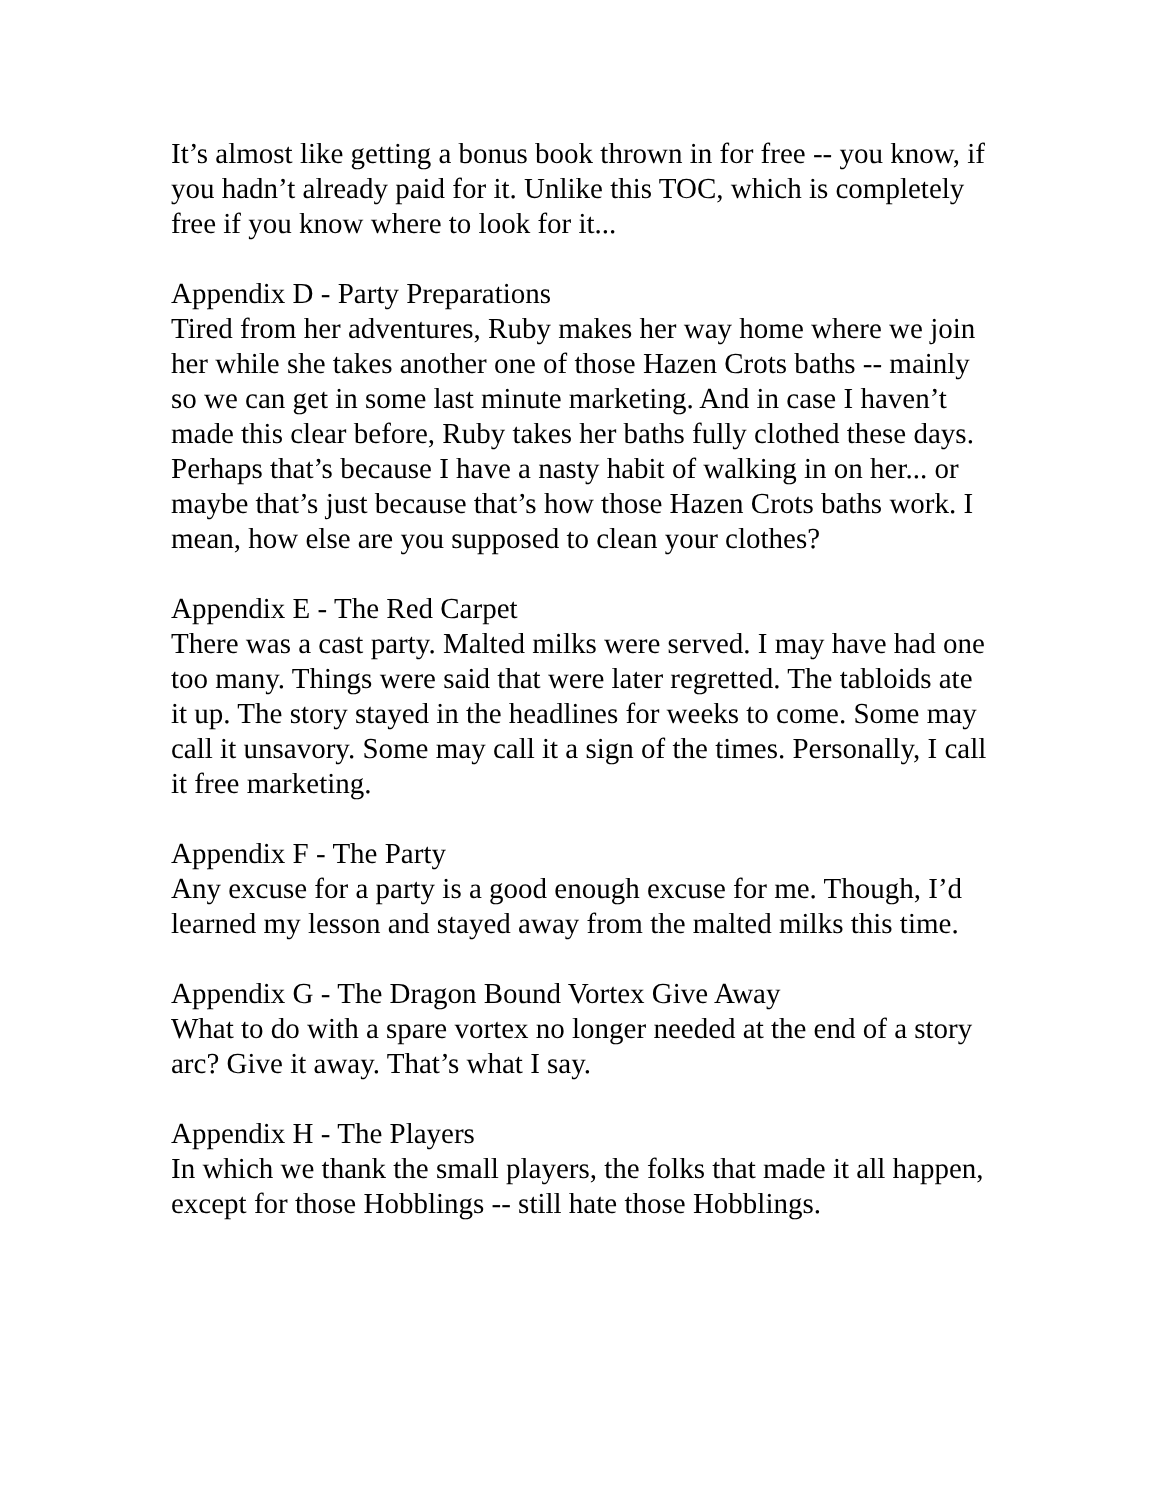It’s almost like getting a bonus book thrown in for free -- you know, if you hadn’t already paid for it. Unlike this TOC, which is completely free if you know where to look for it...
Appendix D - Party Preparations
Tired from her adventures, Ruby makes her way home where we join her while she takes another one of those Hazen Crots baths -- mainly so we can get in some last minute marketing. And in case I haven’t made this clear before, Ruby takes her baths fully clothed these days. Perhaps that’s because I have a nasty habit of walking in on her... or maybe that’s just because that’s how those Hazen Crots baths work. I mean, how else are you supposed to clean your clothes?
Appendix E - The Red Carpet
There was a cast party. Malted milks were served. I may have had one too many. Things were said that were later regretted. The tabloids ate it up. The story stayed in the headlines for weeks to come. Some may call it unsavory. Some may call it a sign of the times. Personally, I call it free marketing.
Appendix F - The Party
Any excuse for a party is a good enough excuse for me. Though, I’d learned my lesson and stayed away from the malted milks this time.
Appendix G - The Dragon Bound Vortex Give Away
What to do with a spare vortex no longer needed at the end of a story arc? Give it away. That’s what I say.
Appendix H - The Players
In which we thank the small players, the folks that made it all happen, except for those Hobblings -- still hate those Hobblings.